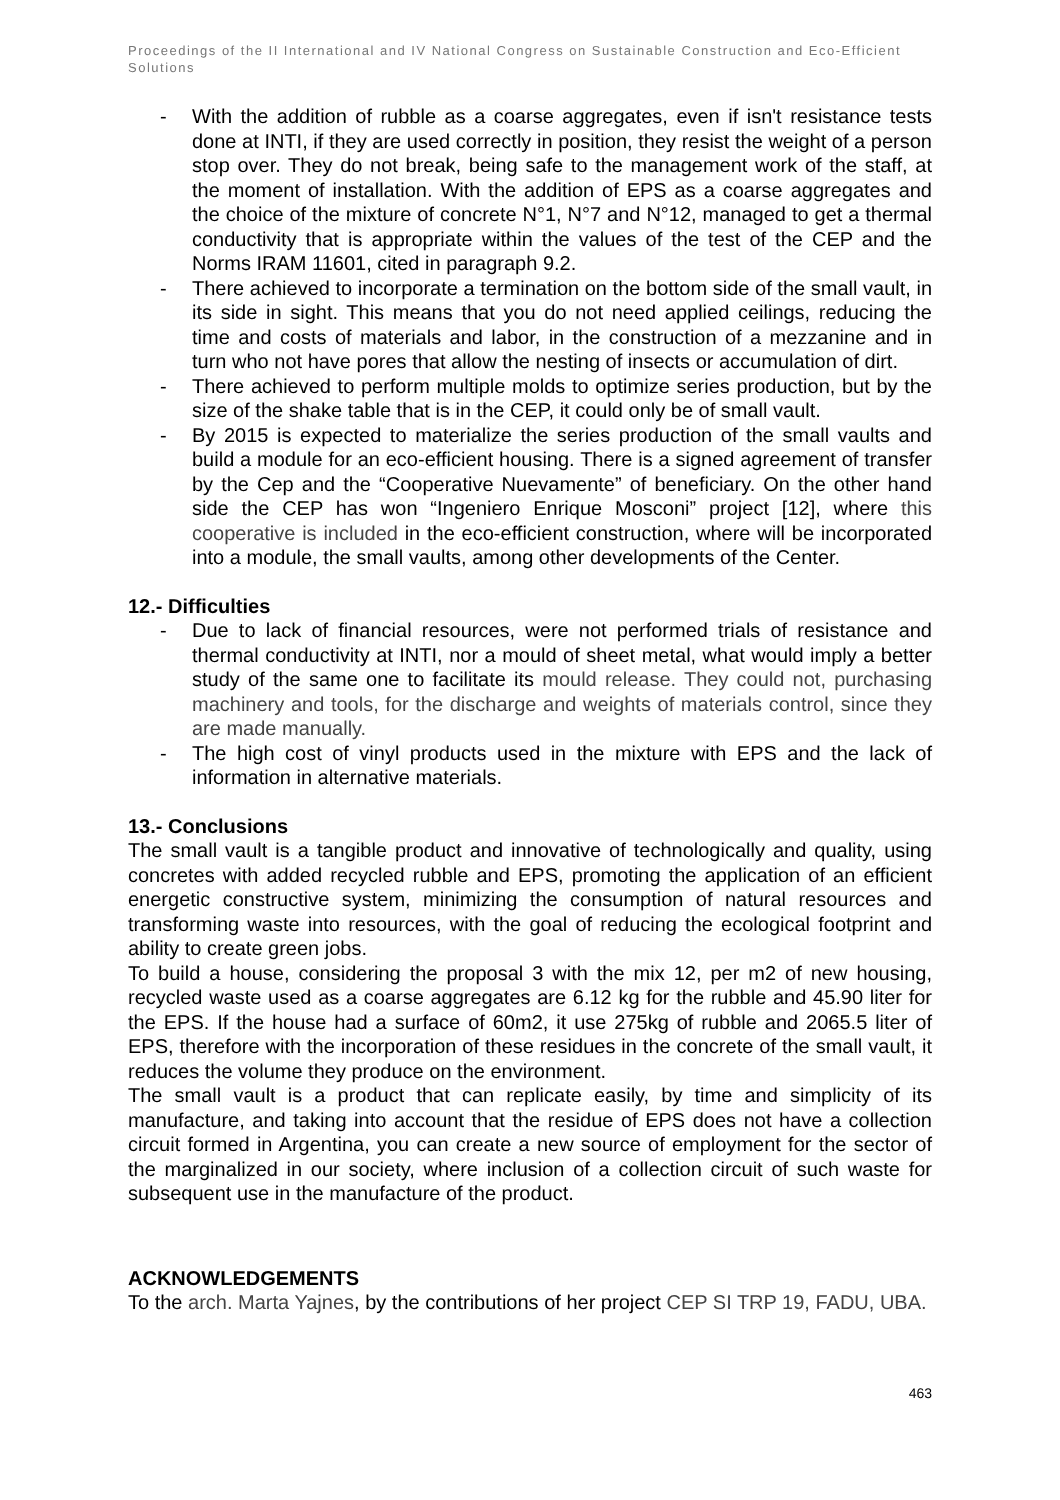Proceedings of the II International and IV National Congress on Sustainable Construction and Eco-Efficient Solutions
- With the addition of rubble as a coarse aggregates, even if isn't resistance tests done at INTI, if they are used correctly in position, they resist the weight of a person stop over. They do not break, being safe to the management work of the staff, at the moment of installation. With the addition of EPS as a coarse aggregates and the choice of the mixture of concrete N°1, N°7 and N°12, managed to get a thermal conductivity that is appropriate within the values of the test of the CEP and the Norms IRAM 11601, cited in paragraph 9.2.
- There achieved to incorporate a termination on the bottom side of the small vault, in its side in sight. This means that you do not need applied ceilings, reducing the time and costs of materials and labor, in the construction of a mezzanine and in turn who not have pores that allow the nesting of insects or accumulation of dirt.
- There achieved to perform multiple molds to optimize series production, but by the size of the shake table that is in the CEP, it could only be of small vault.
- By 2015 is expected to materialize the series production of the small vaults and build a module for an eco-efficient housing. There is a signed agreement of transfer by the Cep and the “Cooperative Nuevamente” of beneficiary. On the other hand side the CEP has won “Ingeniero Enrique Mosconi” project [12], where this cooperative is included in the eco-efficient construction, where will be incorporated into a module, the small vaults, among other developments of the Center.
12.- Difficulties
- Due to lack of financial resources, were not performed trials of resistance and thermal conductivity at INTI, nor a mould of sheet metal, what would imply a better study of the same one to facilitate its mould release. They could not, purchasing machinery and tools, for the discharge and weights of materials control, since they are made manually.
- The high cost of vinyl products used in the mixture with EPS and the lack of information in alternative materials.
13.- Conclusions
The small vault is a tangible product and innovative of technologically and quality, using concretes with added recycled rubble and EPS, promoting the application of an efficient energetic constructive system, minimizing the consumption of natural resources and transforming waste into resources, with the goal of reducing the ecological footprint and ability to create green jobs.
To build a house, considering the proposal 3 with the mix 12, per m2 of new housing, recycled waste used as a coarse aggregates are 6.12 kg for the rubble and 45.90 liter for the EPS. If the house had a surface of 60m2, it use 275kg of rubble and 2065.5 liter of EPS, therefore with the incorporation of these residues in the concrete of the small vault, it reduces the volume they produce on the environment.
The small vault is a product that can replicate easily, by time and simplicity of its manufacture, and taking into account that the residue of EPS does not have a collection circuit formed in Argentina, you can create a new source of employment for the sector of the marginalized in our society, where inclusion of a collection circuit of such waste for subsequent use in the manufacture of the product.
ACKNOWLEDGEMENTS
To the arch. Marta Yajnes, by the contributions of her project CEP SI TRP 19, FADU, UBA.
463